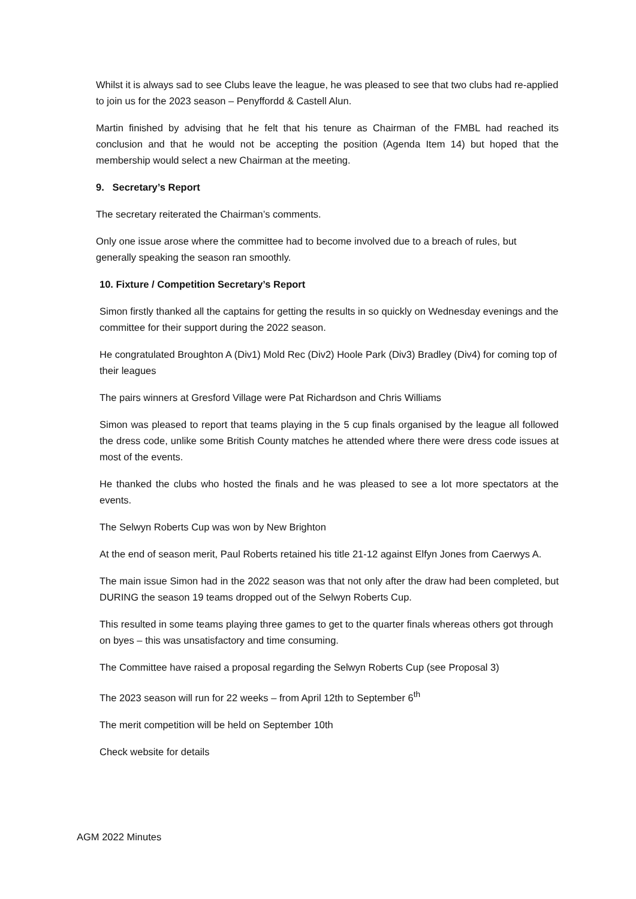Whilst it is always sad to see Clubs leave the league, he was pleased to see that two clubs had re-applied to join us for the 2023 season – Penyffordd & Castell Alun.
Martin finished by advising that he felt that his tenure as Chairman of the FMBL had reached its conclusion and that he would not be accepting the position (Agenda Item 14) but hoped that the membership would select a new Chairman at the meeting.
9. Secretary’s Report
The secretary reiterated the Chairman’s comments.
Only one issue arose where the committee had to become involved due to a breach of rules, but generally speaking the season ran smoothly.
10. Fixture / Competition Secretary’s Report
Simon firstly thanked all the captains for getting the results in so quickly on Wednesday evenings and the committee for their support during the 2022 season.
He congratulated Broughton A (Div1) Mold Rec (Div2) Hoole Park (Div3) Bradley (Div4) for coming top of their leagues
The pairs winners at Gresford Village were Pat Richardson and Chris Williams
Simon was pleased to report that teams playing in the 5 cup finals organised by the league all followed the dress code, unlike some British County matches he attended where there were dress code issues at most of the events.
He thanked the clubs who hosted the finals and he was pleased to see a lot more spectators at the events.
The Selwyn Roberts Cup was won by New Brighton
At the end of season merit, Paul Roberts retained his title 21-12 against Elfyn Jones from Caerwys A.
The main issue Simon had in the 2022 season was that not only after the draw had been completed, but DURING the season 19 teams dropped out of the Selwyn Roberts Cup.
This resulted in some teams playing three games to get to the quarter finals whereas others got through on byes – this was unsatisfactory and time consuming.
The Committee have raised a proposal regarding the Selwyn Roberts Cup (see Proposal 3)
The 2023 season will run for 22 weeks – from April 12th to September 6<sup>th</sup>
The merit competition will be held on September 10th
Check website for details
AGM 2022 Minutes